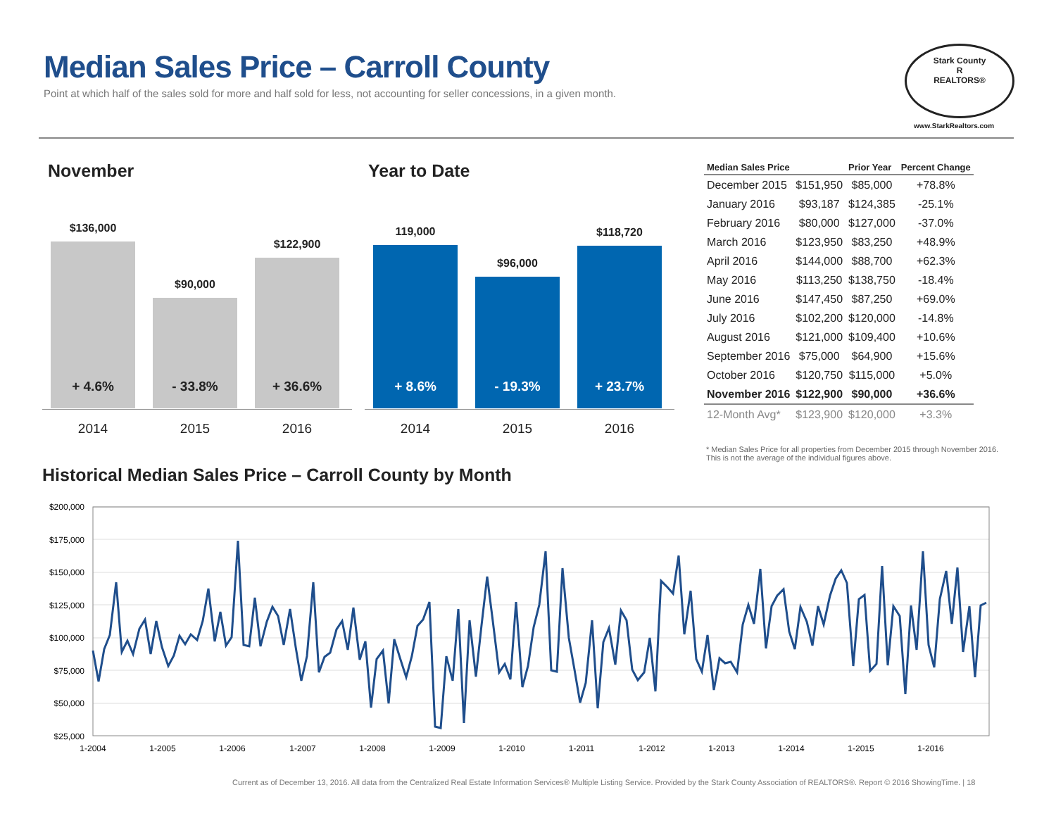Median Sales Price – Carroll County
Point at which half of the sales sold for more and half sold for less, not accounting for seller concessions, in a given month.
Stark County
R
REALTORS®
www.StarkRealtors.com
November Year to Date
$136,000
+ 4.6%
$90,000
- 33.8%
$122,900
+ 36.6%
2014 2015 2016
119,000
+ 8.6%
$96,000
- 19.3%
$118,720
+ 23.7%
2014 2015 2016
| Median Sales Price | | Prior Year | Percent Change |
| --- | --- | --- | --- |
| December 2015 | $151,950 | $85,000 | +78.8% |
| January 2016 | $93,187 | $124,385 | -25.1% |
| February 2016 | $80,000 | $127,000 | -37.0% |
| March 2016 | $123,950 | $83,250 | +48.9% |
| April 2016 | $144,000 | $88,700 | +62.3% |
| May 2016 | $113,250 | $138,750 | -18.4% |
| June 2016 | $147,450 | $87,250 | +69.0% |
| July 2016 | $102,200 | $120,000 | -14.8% |
| August 2016 | $121,000 | $109,400 | +10.6% |
| September 2016 | $75,000 | $64,900 | +15.6% |
| October 2016 | $120,750 | $115,000 | +5.0% |
| November 2016 | $122,900 | $90,000 | +36.6% |
| 12-Month Avg* | $123,900 | $120,000 | +3.3% |
* Median Sales Price for all properties from December 2015 through November 2016. This is not the average of the individual figures above.
Historical Median Sales Price – Carroll County by Month
$200,000
$175,000
$150,000
$125,000
$100,000
$75,000
$50,000
$25,000
1-2004
1-2005
1-2006
1-2007
1-2008
1-2009
1-2010
1-2011
1-2012
1-2013
1-2014
1-2015
1-2016
Current as of December 13, 2016. All data from the Centralized Real Estate Information Services® Multiple Listing Service. Provided by the Stark County Association of REALTORS®. Report © 2016 ShowingTime. | 18